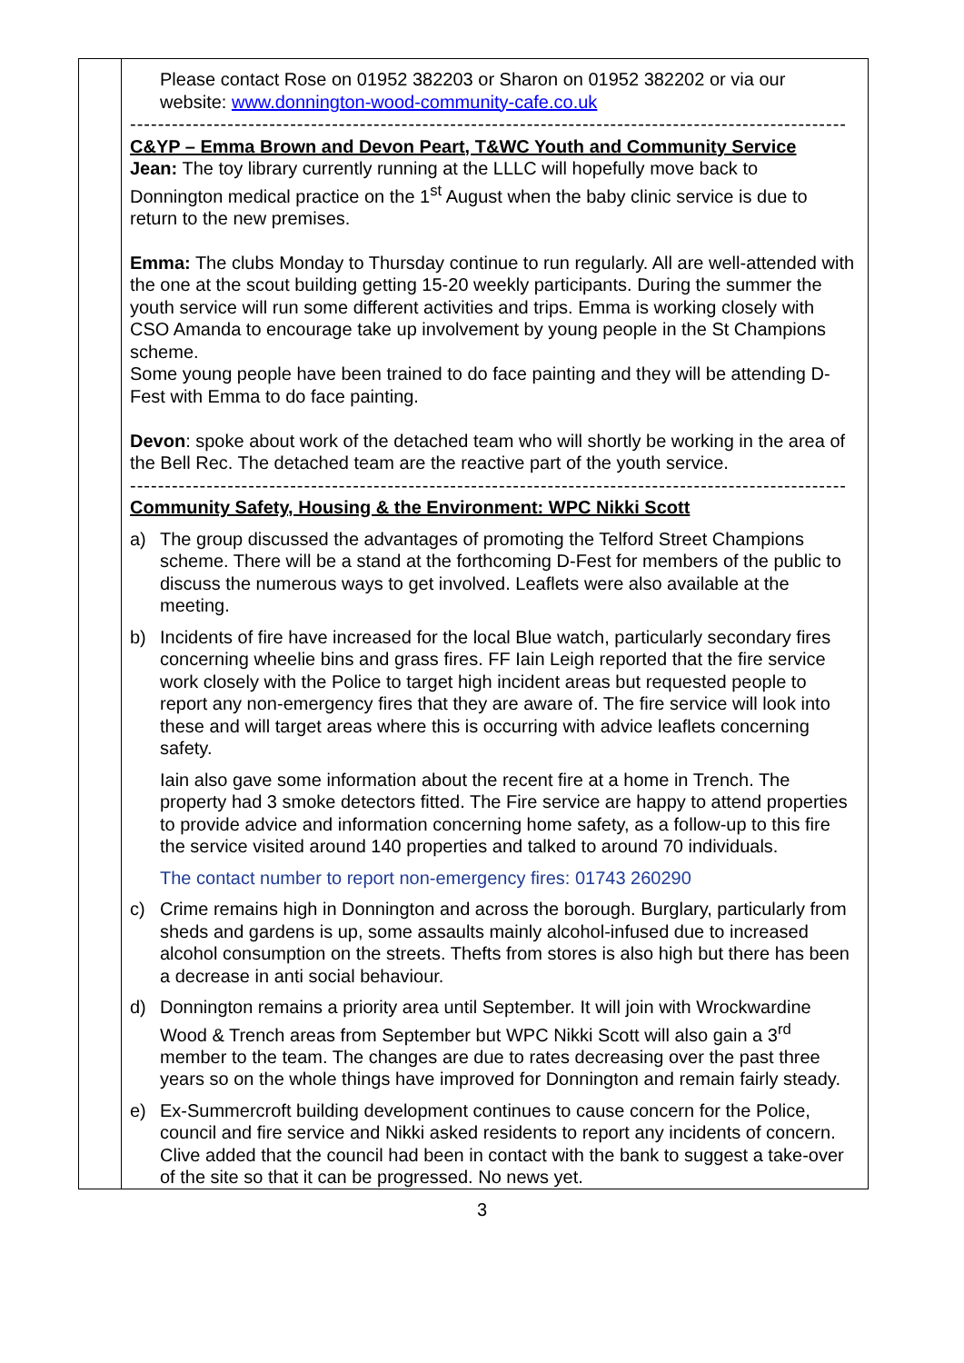| | Please contact Rose on 01952 382203 or Sharon on 01952 382202 or via our website: www.donnington-wood-community-cafe.co.uk ------------------------------------------------------------------------------------------------------- C&YP – Emma Brown and Devon Peart, T&WC Youth and Community Service Jean: The toy library currently running at the LLLC will hopefully move back to Donnington medical practice on the 1<sup>st</sup> August when the baby clinic service is due to return to the new premises. Emma: The clubs Monday to Thursday continue to run regularly. All are well-attended with the one at the scout building getting 15-20 weekly participants. During the summer the youth service will run some different activities and trips. Emma is working closely with CSO Amanda to encourage take up involvement by young people in the St Champions scheme. Some young people have been trained to do face painting and they will be attending D-Fest with Emma to do face painting. Devon : spoke about work of the detached team who will shortly be working in the area of the Bell Rec. The detached team are the reactive part of the youth service. ------------------------------------------------------------------------------------------------------- Community Safety, Housing & the Environment: WPC Nikki Scott a) The group discussed the advantages of promoting the Telford Street Champions scheme. There will be a stand at the forthcoming D-Fest for members of the public to discuss the numerous ways to get involved. Leaflets were also available at the meeting. b) Incidents of fire have increased for the local Blue watch, particularly secondary fires concerning wheelie bins and grass fires. FF Iain Leigh reported that the fire service work closely with the Police to target high incident areas but requested people to report any non-emergency fires that they are aware of. The fire service will look into these and will target areas where this is occurring with advice leaflets concerning safety. Iain also gave some information about the recent fire at a home in Trench. The property had 3 smoke detectors fitted. The Fire service are happy to attend properties to provide advice and information concerning home safety, as a follow-up to this fire the service visited around 140 properties and talked to around 70 individuals. The contact number to report non-emergency fires: 01743 260290 c) Crime remains high in Donnington and across the borough. Burglary, particularly from sheds and gardens is up, some assaults mainly alcohol-infused due to increased alcohol consumption on the streets. Thefts from stores is also high but there has been a decrease in anti social behaviour. d) Donnington remains a priority area until September. It will join with Wrockwardine Wood & Trench areas from September but WPC Nikki Scott will also gain a 3<sup>rd</sup> member to the team. The changes are due to rates decreasing over the past three years so on the whole things have improved for Donnington and remain fairly steady. e) Ex-Summercroft building development continues to cause concern for the Police, council and fire service and Nikki asked residents to report any incidents of concern. Clive added that the council had been in contact with the bank to suggest a take-over of the site so that it can be progressed. No news yet. |
3